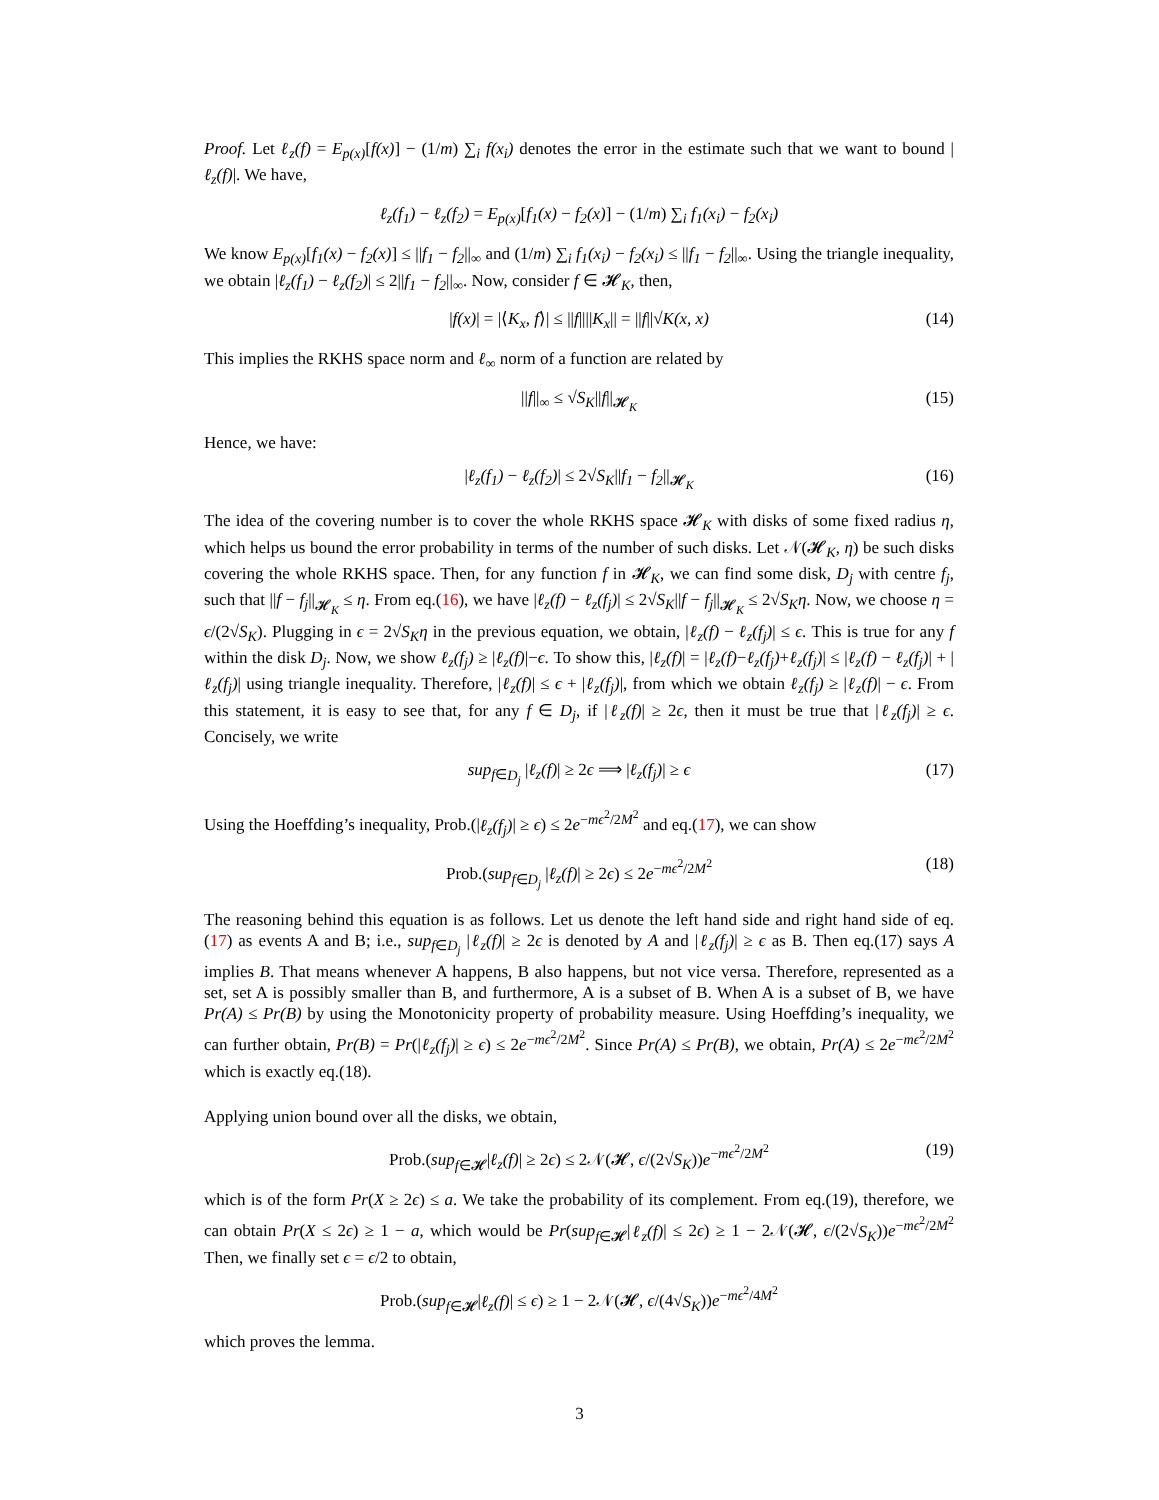Proof. Let ℓ<sub>z</sub>(f) = E<sub>p(x)</sub>[f(x)] − (1/m) ∑<sub>i</sub> f(x<sub>i</sub>) denotes the error in the estimate such that we want to bound |ℓ<sub>z</sub>(f)|. We have,
ℓ<sub>z</sub>(f<sub>1</sub>) − ℓ<sub>z</sub>(f<sub>2</sub>) = E<sub>p(x)</sub>[f<sub>1</sub>(x) − f<sub>2</sub>(x)] − (1/m) ∑<sub>i</sub> f<sub>1</sub>(x<sub>i</sub>) − f<sub>2</sub>(x<sub>i</sub>)
We know E<sub>p(x)</sub>[f<sub>1</sub>(x) − f<sub>2</sub>(x)] ≤ ||f<sub>1</sub> − f<sub>2</sub>||<sub>∞</sub> and (1/m) ∑<sub>i</sub> f<sub>1</sub>(x<sub>i</sub>) − f<sub>2</sub>(x<sub>i</sub>) ≤ ||f<sub>1</sub> − f<sub>2</sub>||<sub>∞</sub>. Using the triangle inequality, we obtain |ℓ<sub>z</sub>(f<sub>1</sub>) − ℓ<sub>z</sub>(f<sub>2</sub>)| ≤ 2||f<sub>1</sub> − f<sub>2</sub>||<sub>∞</sub>. Now, consider f ∈ 𝓗<sub>K</sub>, then,
|f(x)| = |⟨K<sub>x</sub>, f⟩| ≤ ||f||||K<sub>x</sub>|| = ||f||√K(x, x) (14)
This implies the RKHS space norm and ℓ<sub>∞</sub> norm of a function are related by
||f||<sub>∞</sub> ≤ √S<sub>K</sub>||f||<sub>𝓗<sub>K</sub></sub> (15)
Hence, we have:
|ℓ<sub>z</sub>(f<sub>1</sub>) − ℓ<sub>z</sub>(f<sub>2</sub>)| ≤ 2√S<sub>K</sub>||f<sub>1</sub> − f<sub>2</sub>||<sub>𝓗<sub>K</sub></sub> (16)
The idea of the covering number is to cover the whole RKHS space 𝓗<sub>K</sub> with disks of some fixed radius η, which helps us bound the error probability in terms of the number of such disks. Let 𝒩(𝓗<sub>K</sub>, η) be such disks covering the whole RKHS space. Then, for any function f in 𝓗<sub>K</sub>, we can find some disk, D<sub>j</sub> with centre f<sub>j</sub>, such that ||f − f<sub>j</sub>||<sub>𝓗<sub>K</sub></sub> ≤ η. From eq.(16), we have |ℓ<sub>z</sub>(f) − ℓ<sub>z</sub>(f<sub>j</sub>)| ≤ 2√S<sub>K</sub>||f − f<sub>j</sub>||<sub>𝓗<sub>K</sub></sub> ≤ 2√S<sub>K</sub> η. Now, we choose η = ϵ/(2√S<sub>K</sub>). Plugging in ϵ = 2√S<sub>K</sub> η in the previous equation, we obtain, |ℓ<sub>z</sub>(f) − ℓ<sub>z</sub>(f<sub>j</sub>)| ≤ ϵ. This is true for any f within the disk D<sub>j</sub>. Now, we show ℓ<sub>z</sub>(f<sub>j</sub>) ≥ |ℓ<sub>z</sub>(f)|−ϵ. To show this, |ℓ<sub>z</sub>(f)| = |ℓ<sub>z</sub>(f)−ℓ<sub>z</sub>(f<sub>j</sub>)+ℓ<sub>z</sub>(f<sub>j</sub>)| ≤ |ℓ<sub>z</sub>(f) − ℓ<sub>z</sub>(f<sub>j</sub>)| + |ℓ<sub>z</sub>(f<sub>j</sub>)| using triangle inequality. Therefore, |ℓ<sub>z</sub>(f)| ≤ ϵ + |ℓ<sub>z</sub>(f<sub>j</sub>)|, from which we obtain ℓ<sub>z</sub>(f<sub>j</sub>) ≥ |ℓ<sub>z</sub>(f)| − ϵ. From this statement, it is easy to see that, for any f ∈ D<sub>j</sub>, if |ℓ<sub>z</sub>(f)| ≥ 2ϵ, then it must be true that |ℓ<sub>z</sub>(f<sub>j</sub>)| ≥ ϵ. Concisely, we write
sup<sub>f∈D<sub>j</sub></sub> |ℓ<sub>z</sub>(f)| ≥ 2ϵ ⟹ |ℓ<sub>z</sub>(f<sub>j</sub>)| ≥ ϵ (17)
Using the Hoeffding’s inequality, Prob.(|ℓ<sub>z</sub>(f<sub>j</sub>)| ≥ ϵ) ≤ 2e<sup>−mϵ<sup>2</sup>/2M<sup>2</sup></sup> and eq.(17), we can show
Prob.(sup<sub>f∈D<sub>j</sub></sub> |ℓ<sub>z</sub>(f)| ≥ 2ϵ) ≤ 2e<sup>−mϵ<sup>2</sup>/2M<sup>2</sup></sup> (18)
The reasoning behind this equation is as follows. Let us denote the left hand side and right hand side of eq.(17) as events A and B; i.e., sup<sub>f∈D<sub>j</sub></sub> |ℓ<sub>z</sub>(f)| ≥ 2ϵ is denoted by A and |ℓ<sub>z</sub>(f<sub>j</sub>)| ≥ ϵ as B. Then eq.(17) says A implies B. That means whenever A happens, B also happens, but not vice versa. Therefore, represented as a set, set A is possibly smaller than B, and furthermore, A is a subset of B. When A is a subset of B, we have Pr(A) ≤ Pr(B) by using the Monotonicity property of probability measure. Using Hoeffding’s inequality, we can further obtain, Pr(B) = Pr(|ℓ<sub>z</sub>(f<sub>j</sub>)| ≥ ϵ) ≤ 2e<sup>−mϵ<sup>2</sup>/2M<sup>2</sup></sup>. Since Pr(A) ≤ Pr(B), we obtain, Pr(A) ≤ 2e<sup>−mϵ<sup>2</sup>/2M<sup>2</sup></sup> which is exactly eq.(18).
Applying union bound over all the disks, we obtain,
Prob.(sup<sub>f∈𝓗</sub>|ℓ<sub>z</sub>(f)| ≥ 2ϵ) ≤ 2𝒩(𝓗, ϵ/(2√S<sub>K</sub>))e<sup>−mϵ<sup>2</sup>/2M<sup>2</sup></sup> (19)
which is of the form Pr(X ≥ 2ϵ) ≤ a. We take the probability of its complement. From eq.(19), therefore, we can obtain Pr(X ≤ 2ϵ) ≥ 1 − a, which would be Pr(sup<sub>f∈𝓗</sub>|ℓ<sub>z</sub>(f)| ≤ 2ϵ) ≥ 1 − 2𝒩(𝓗, ϵ/(2√S<sub>K</sub>))e<sup>−mϵ<sup>2</sup>/2M<sup>2</sup></sup> Then, we finally set ϵ = ϵ/2 to obtain,
Prob.(sup<sub>f∈𝓗</sub>|ℓ<sub>z</sub>(f)| ≤ ϵ) ≥ 1 − 2𝒩(𝓗, ϵ/(4√S<sub>K</sub>))e<sup>−mϵ<sup>2</sup>/4M<sup>2</sup></sup>
which proves the lemma.
3